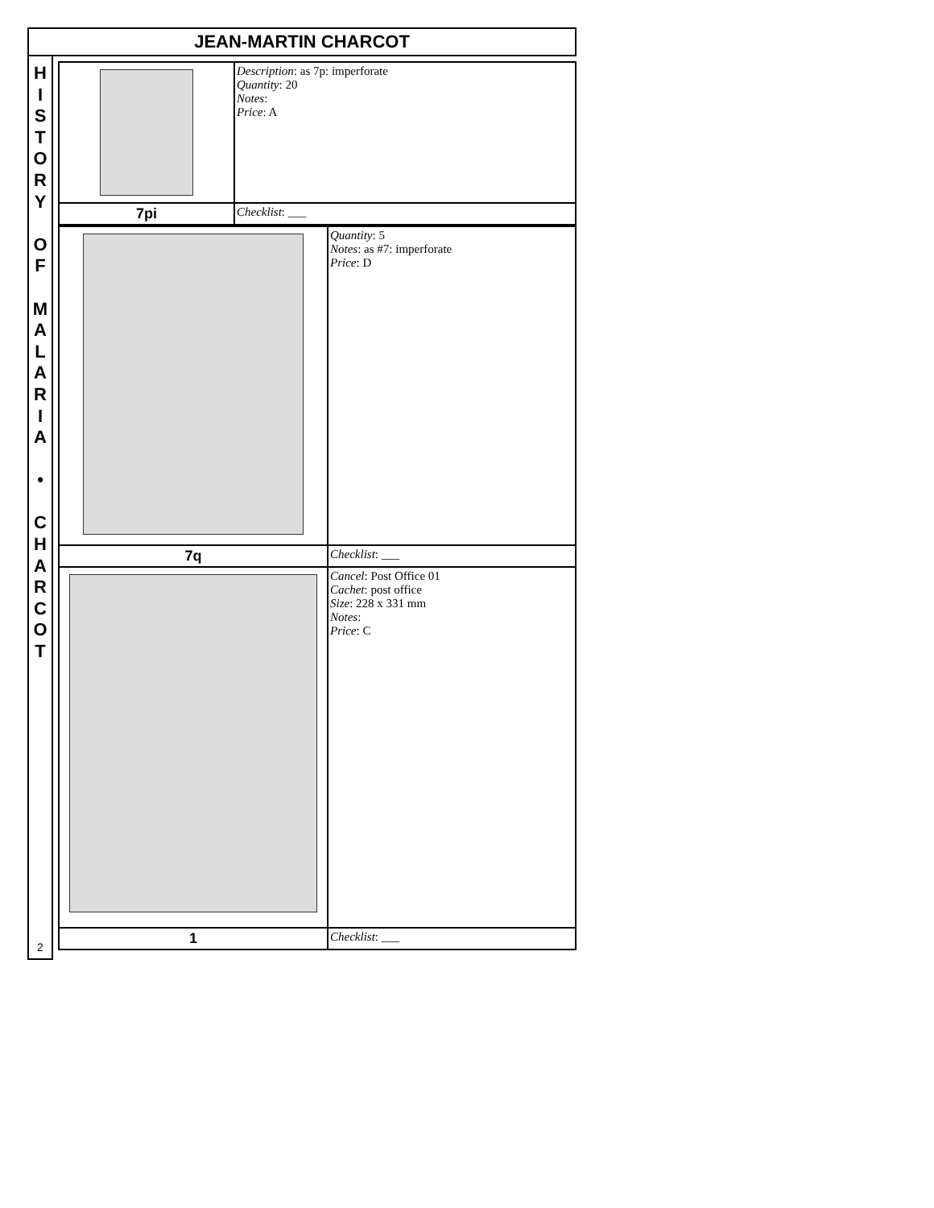JEAN-MARTIN CHARCOT
H
I
S
T
O
R
Y
O
F
M
A
L
A
R
I
A
•
C
H
A
R
C
O
T
2
| | Description : as 7p: imperforate Quantity : 20 Notes : Price : A |
| 7pi | Checklist : ___ |
| | Quantity : 5 Notes : as #7: imperforate Price : D |
| 7q | Checklist : ___ |
| | Cancel : Post Office 01 Cachet : post office Size : 228 x 331 mm Notes : Price : C |
| 1 | Checklist : ___ |